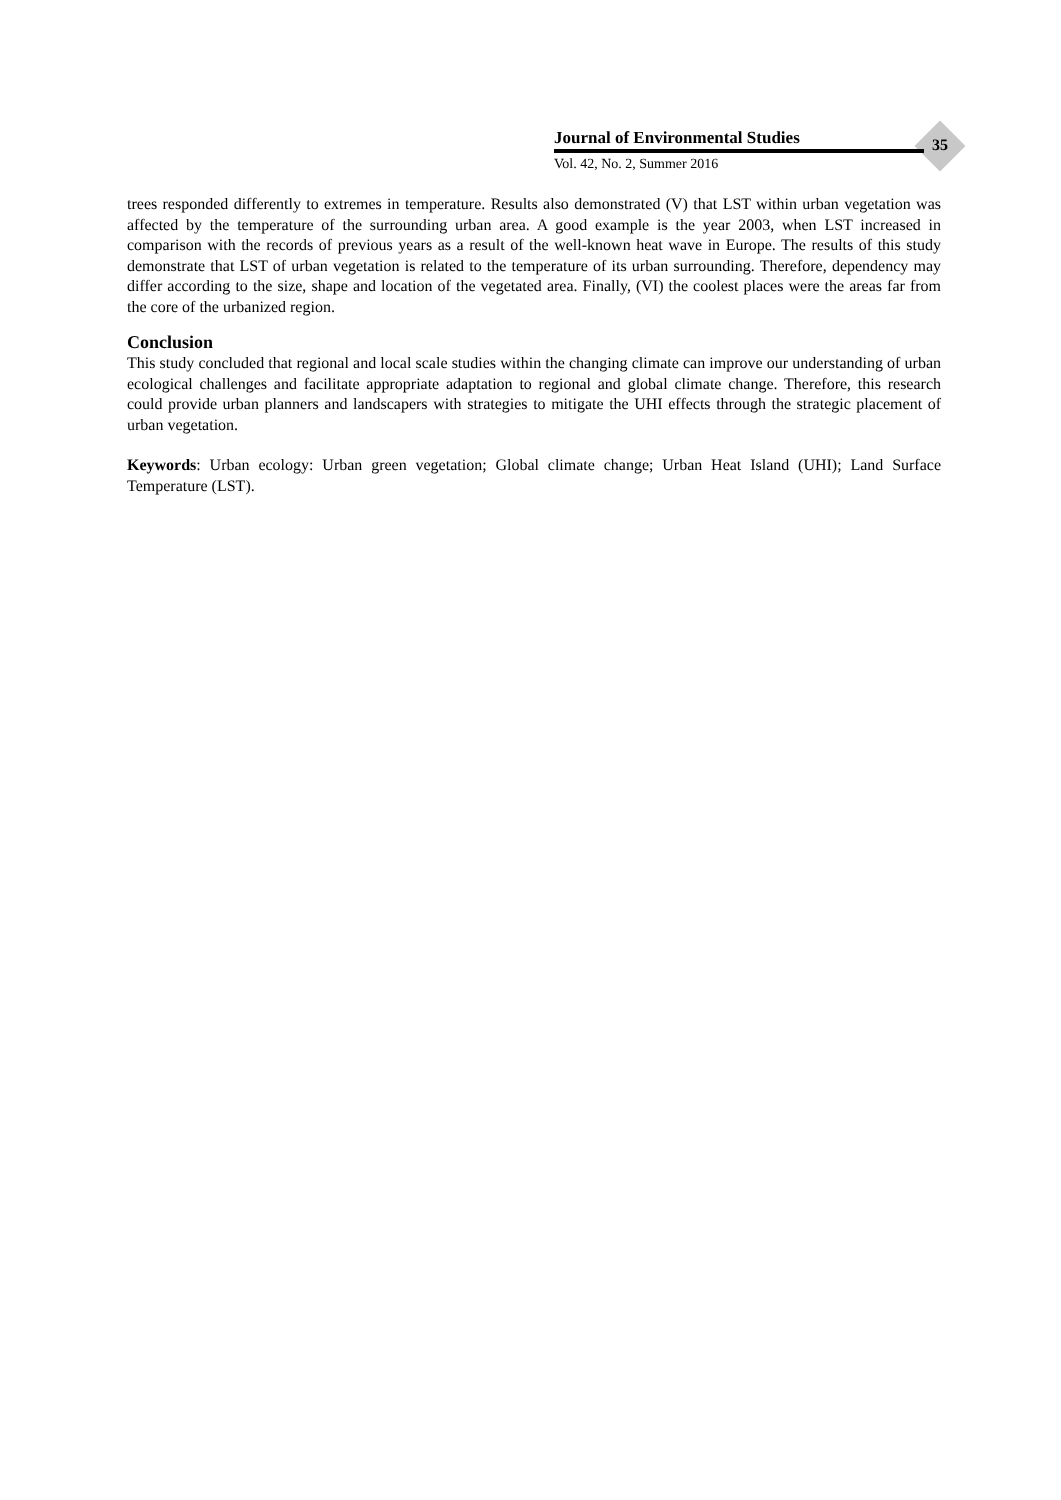Journal of Environmental Studies
Vol. 42, No. 2, Summer 2016
35
trees responded differently to extremes in temperature. Results also demonstrated (V) that LST within urban vegetation was affected by the temperature of the surrounding urban area. A good example is the year 2003, when LST increased in comparison with the records of previous years as a result of the well-known heat wave in Europe. The results of this study demonstrate that LST of urban vegetation is related to the temperature of its urban surrounding. Therefore, dependency may differ according to the size, shape and location of the vegetated area. Finally, (VI) the coolest places were the areas far from the core of the urbanized region.
Conclusion
This study concluded that regional and local scale studies within the changing climate can improve our understanding of urban ecological challenges and facilitate appropriate adaptation to regional and global climate change. Therefore, this research could provide urban planners and landscapers with strategies to mitigate the UHI effects through the strategic placement of urban vegetation.
Keywords: Urban ecology: Urban green vegetation; Global climate change; Urban Heat Island (UHI); Land Surface Temperature (LST).